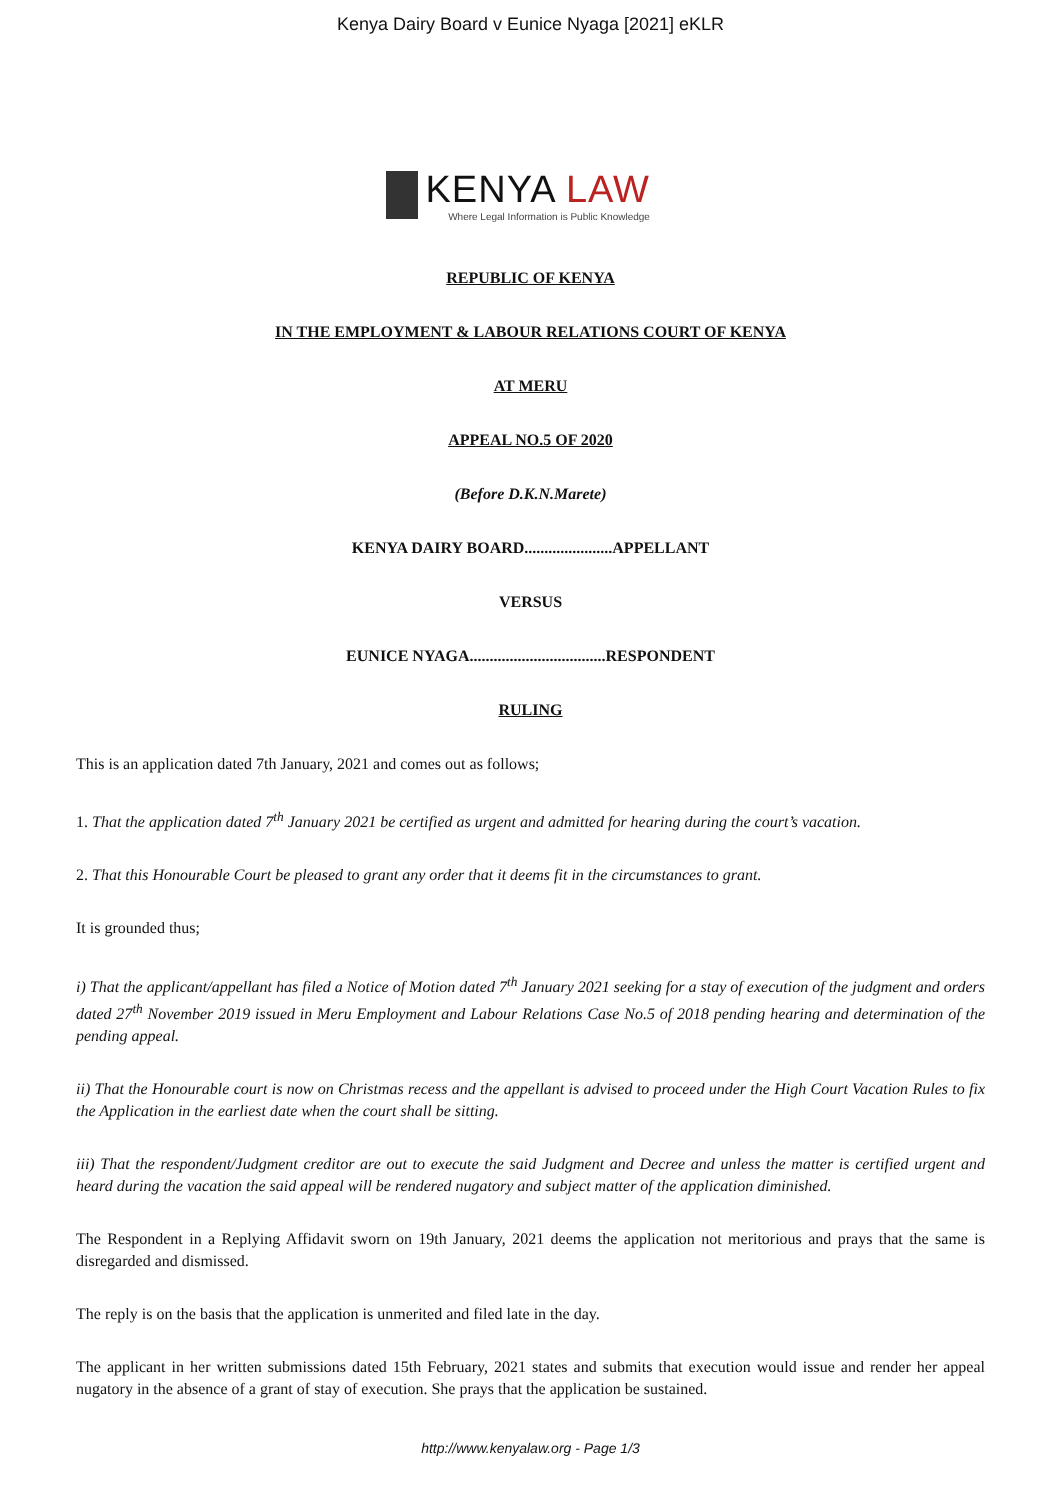Kenya Dairy Board v Eunice Nyaga [2021] eKLR
KENYA LAW
Where Legal Information is Public Knowledge
REPUBLIC OF KENYA
IN THE EMPLOYMENT & LABOUR RELATIONS COURT OF KENYA
AT MERU
APPEAL NO.5 OF 2020
(Before D.K.N.Marete)
KENYA DAIRY BOARD......................APPELLANT
VERSUS
EUNICE NYAGA..................................RESPONDENT
RULING
This is an application dated 7th January, 2021 and comes out as follows;
1. That the application dated 7<sup>th</sup> January 2021 be certified as urgent and admitted for hearing during the court’s vacation.
2. That this Honourable Court be pleased to grant any order that it deems fit in the circumstances to grant.
It is grounded thus;
i) That the applicant/appellant has filed a Notice of Motion dated 7<sup>th</sup> January 2021 seeking for a stay of execution of the judgment and orders dated 27<sup>th</sup> November 2019 issued in Meru Employment and Labour Relations Case No.5 of 2018 pending hearing and determination of the pending appeal.
ii) That the Honourable court is now on Christmas recess and the appellant is advised to proceed under the High Court Vacation Rules to fix the Application in the earliest date when the court shall be sitting.
iii) That the respondent/Judgment creditor are out to execute the said Judgment and Decree and unless the matter is certified urgent and heard during the vacation the said appeal will be rendered nugatory and subject matter of the application diminished.
The Respondent in a Replying Affidavit sworn on 19th January, 2021 deems the application not meritorious and prays that the same is disregarded and dismissed.
The reply is on the basis that the application is unmerited and filed late in the day.
The applicant in her written submissions dated 15th February, 2021 states and submits that execution would issue and render her appeal nugatory in the absence of a grant of stay of execution. She prays that the application be sustained.
http://www.kenyalaw.org - Page 1/3